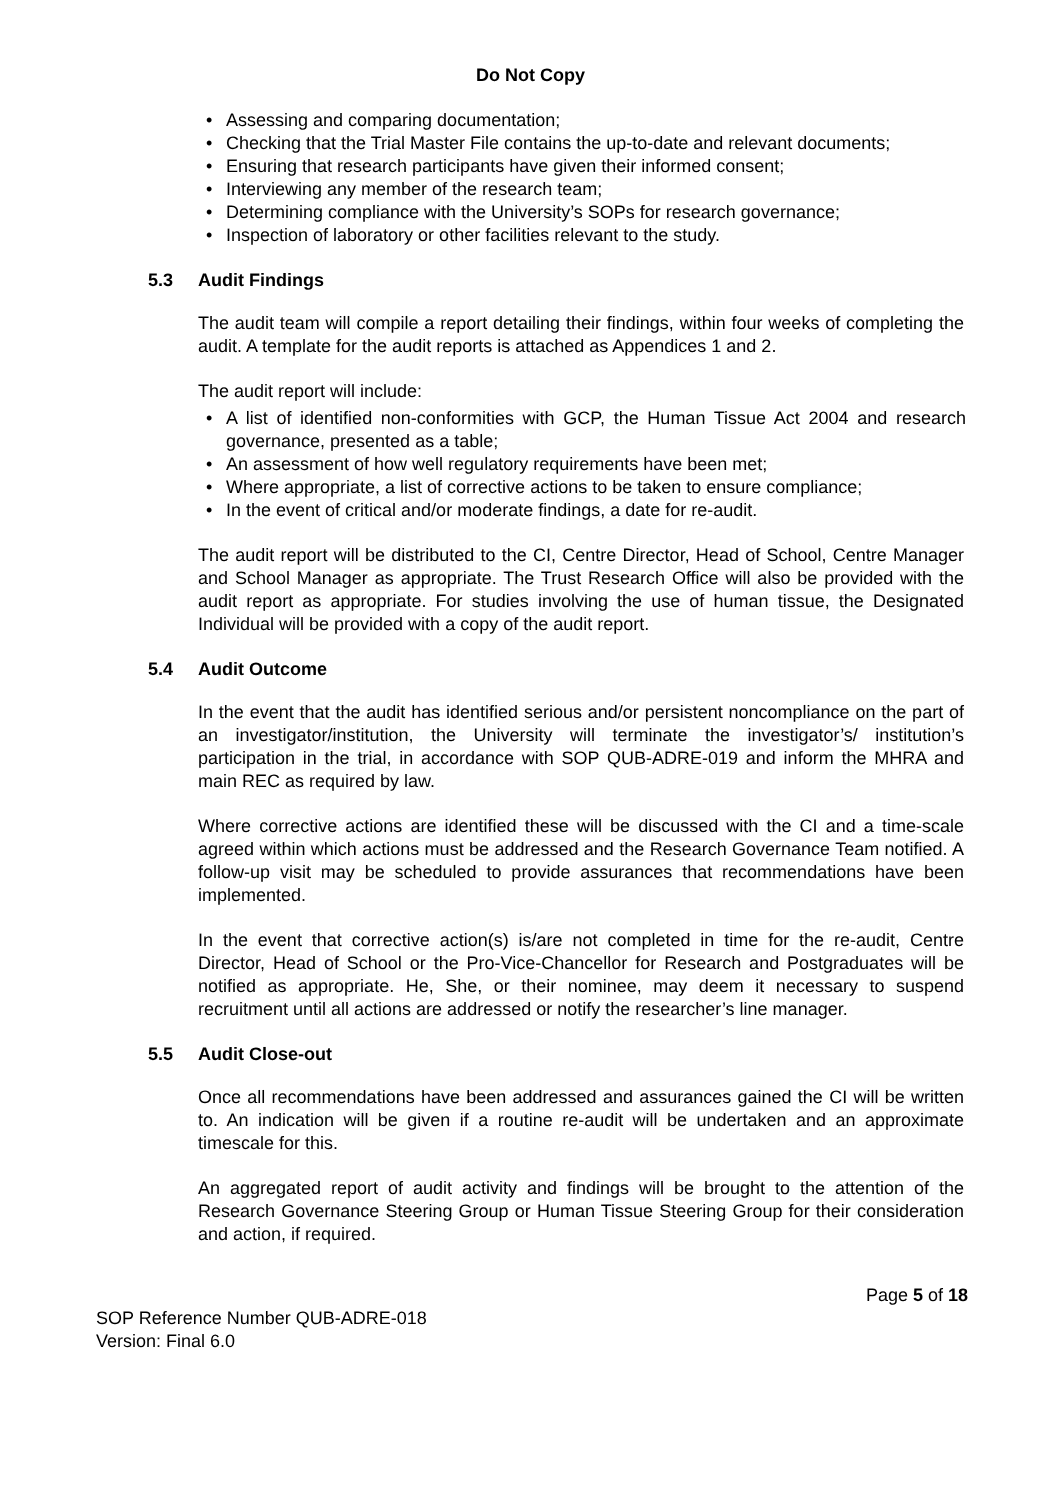Do Not Copy
• Assessing and comparing documentation;
• Checking that the Trial Master File contains the up-to-date and relevant documents;
• Ensuring that research participants have given their informed consent;
• Interviewing any member of the research team;
• Determining compliance with the University’s SOPs for research governance;
• Inspection of laboratory or other facilities relevant to the study.
5.3 Audit Findings
The audit team will compile a report detailing their findings, within four weeks of completing the audit. A template for the audit reports is attached as Appendices 1 and 2.
The audit report will include:
• A list of identified non-conformities with GCP, the Human Tissue Act 2004 and research governance, presented as a table;
• An assessment of how well regulatory requirements have been met;
• Where appropriate, a list of corrective actions to be taken to ensure compliance;
• In the event of critical and/or moderate findings, a date for re-audit.
The audit report will be distributed to the CI, Centre Director, Head of School, Centre Manager and School Manager as appropriate. The Trust Research Office will also be provided with the audit report as appropriate. For studies involving the use of human tissue, the Designated Individual will be provided with a copy of the audit report.
5.4 Audit Outcome
In the event that the audit has identified serious and/or persistent noncompliance on the part of an investigator/institution, the University will terminate the investigator’s/ institution’s participation in the trial, in accordance with SOP QUB-ADRE-019 and inform the MHRA and main REC as required by law.
Where corrective actions are identified these will be discussed with the CI and a time-scale agreed within which actions must be addressed and the Research Governance Team notified. A follow-up visit may be scheduled to provide assurances that recommendations have been implemented.
In the event that corrective action(s) is/are not completed in time for the re-audit, Centre Director, Head of School or the Pro-Vice-Chancellor for Research and Postgraduates will be notified as appropriate. He, She, or their nominee, may deem it necessary to suspend recruitment until all actions are addressed or notify the researcher’s line manager.
5.5 Audit Close-out
Once all recommendations have been addressed and assurances gained the CI will be written to. An indication will be given if a routine re-audit will be undertaken and an approximate timescale for this.
An aggregated report of audit activity and findings will be brought to the attention of the Research Governance Steering Group or Human Tissue Steering Group for their consideration and action, if required.
Page 5 of 18
SOP Reference Number QUB-ADRE-018
Version: Final 6.0